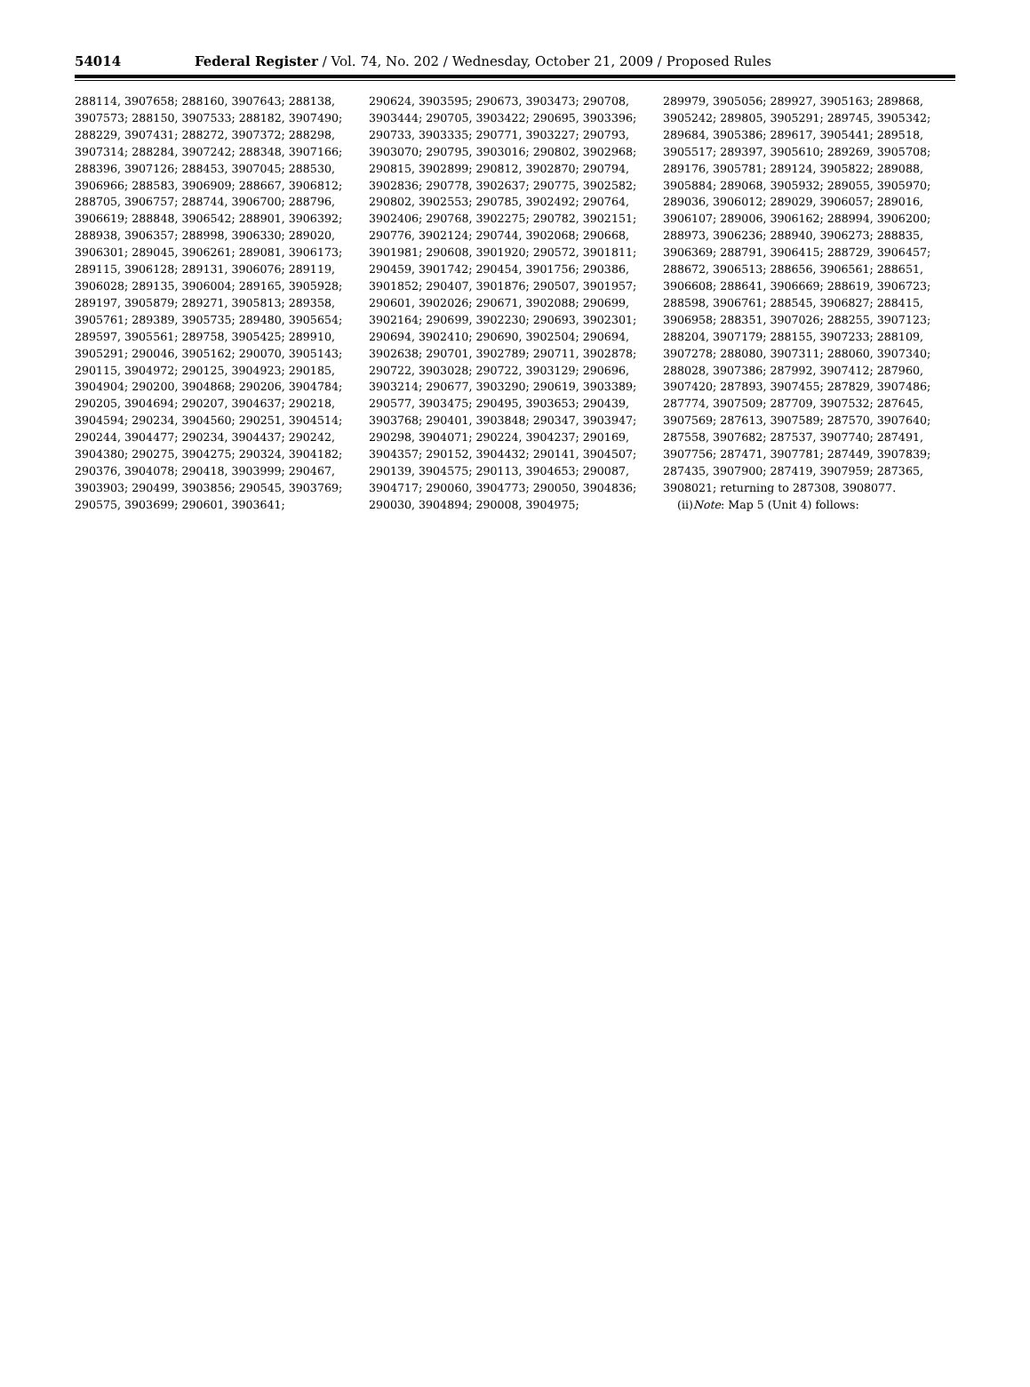54014 Federal Register / Vol. 74, No. 202 / Wednesday, October 21, 2009 / Proposed Rules
288114, 3907658; 288160, 3907643; 288138, 3907573; 288150, 3907533; 288182, 3907490; 288229, 3907431; 288272, 3907372; 288298, 3907314; 288284, 3907242; 288348, 3907166; 288396, 3907126; 288453, 3907045; 288530, 3906966; 288583, 3906909; 288667, 3906812; 288705, 3906757; 288744, 3906700; 288796, 3906619; 288848, 3906542; 288901, 3906392; 288938, 3906357; 288998, 3906330; 289020, 3906301; 289045, 3906261; 289081, 3906173; 289115, 3906128; 289131, 3906076; 289119, 3906028; 289135, 3906004; 289165, 3905928; 289197, 3905879; 289271, 3905813; 289358, 3905761; 289389, 3905735; 289480, 3905654; 289597, 3905561; 289758, 3905425; 289910, 3905291; 290046, 3905162; 290070, 3905143; 290115, 3904972; 290125, 3904923; 290185, 3904904; 290200, 3904868; 290206, 3904784; 290205, 3904694; 290207, 3904637; 290218, 3904594; 290234, 3904560; 290251, 3904514; 290244, 3904477; 290234, 3904437; 290242, 3904380; 290275, 3904275; 290324, 3904182; 290376, 3904078; 290418, 3903999; 290467, 3903903; 290499, 3903856; 290545, 3903769; 290575, 3903699; 290601, 3903641;
290624, 3903595; 290673, 3903473; 290708, 3903444; 290705, 3903422; 290695, 3903396; 290733, 3903335; 290771, 3903227; 290793, 3903070; 290795, 3903016; 290802, 3902968; 290815, 3902899; 290812, 3902870; 290794, 3902836; 290778, 3902637; 290775, 3902582; 290802, 3902553; 290785, 3902492; 290764, 3902406; 290768, 3902275; 290782, 3902151; 290776, 3902124; 290744, 3902068; 290668, 3901981; 290608, 3901920; 290572, 3901811; 290459, 3901742; 290454, 3901756; 290386, 3901852; 290407, 3901876; 290507, 3901957; 290601, 3902026; 290671, 3902088; 290699, 3902164; 290699, 3902230; 290693, 3902301; 290694, 3902410; 290690, 3902504; 290694, 3902638; 290701, 3902789; 290711, 3902878; 290722, 3903028; 290722, 3903129; 290696, 3903214; 290677, 3903290; 290619, 3903389; 290577, 3903475; 290495, 3903653; 290439, 3903768; 290401, 3903848; 290347, 3903947; 290298, 3904071; 290224, 3904237; 290169, 3904357; 290152, 3904432; 290141, 3904507; 290139, 3904575; 290113, 3904653; 290087, 3904717; 290060, 3904773; 290050, 3904836; 290030, 3904894; 290008, 3904975;
289979, 3905056; 289927, 3905163; 289868, 3905242; 289805, 3905291; 289745, 3905342; 289684, 3905386; 289617, 3905441; 289518, 3905517; 289397, 3905610; 289269, 3905708; 289176, 3905781; 289124, 3905822; 289088, 3905884; 289068, 3905932; 289055, 3905970; 289036, 3906012; 289029, 3906057; 289016, 3906107; 289006, 3906162; 288994, 3906200; 288973, 3906236; 288940, 3906273; 288835, 3906369; 288791, 3906415; 288729, 3906457; 288672, 3906513; 288656, 3906561; 288651, 3906608; 288641, 3906669; 288619, 3906723; 288598, 3906761; 288545, 3906827; 288415, 3906958; 288351, 3907026; 288255, 3907123; 288204, 3907179; 288155, 3907233; 288109, 3907278; 288080, 3907311; 288060, 3907340; 288028, 3907386; 287992, 3907412; 287960, 3907420; 287893, 3907455; 287829, 3907486; 287774, 3907509; 287709, 3907532; 287645, 3907569; 287613, 3907589; 287570, 3907640; 287558, 3907682; 287537, 3907740; 287491, 3907756; 287471, 3907781; 287449, 3907839; 287435, 3907900; 287419, 3907959; 287365, 3908021; returning to 287308, 3908077.
(ii)Note: Map 5 (Unit 4) follows: